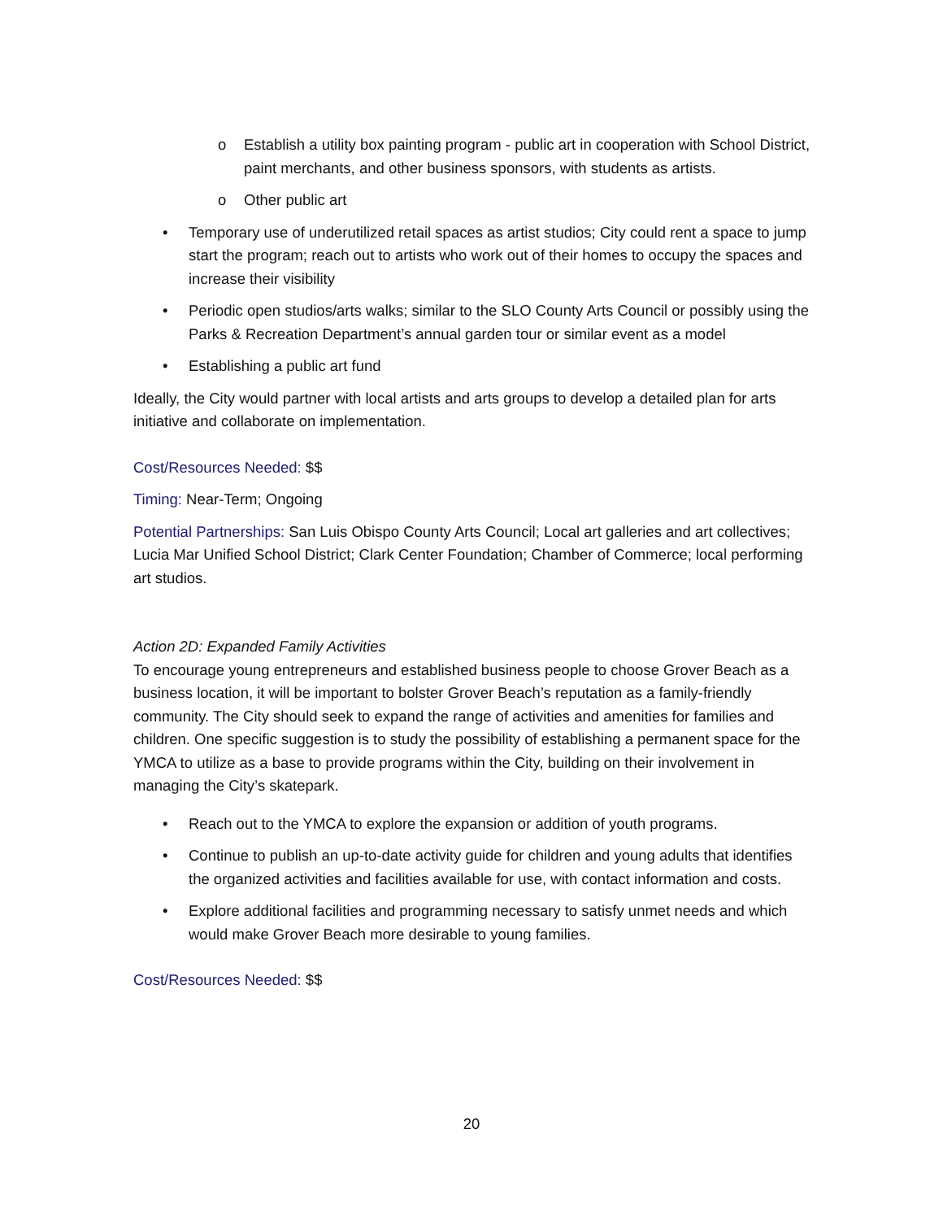o Establish a utility box painting program - public art in cooperation with School District, paint merchants, and other business sponsors, with students as artists.
o Other public art
• Temporary use of underutilized retail spaces as artist studios; City could rent a space to jump start the program; reach out to artists who work out of their homes to occupy the spaces and increase their visibility
• Periodic open studios/arts walks; similar to the SLO County Arts Council or possibly using the Parks & Recreation Department’s annual garden tour or similar event as a model
• Establishing a public art fund
Ideally, the City would partner with local artists and arts groups to develop a detailed plan for arts initiative and collaborate on implementation.
Cost/Resources Needed: $$
Timing: Near-Term; Ongoing
Potential Partnerships: San Luis Obispo County Arts Council; Local art galleries and art collectives; Lucia Mar Unified School District; Clark Center Foundation; Chamber of Commerce; local performing art studios.
Action 2D: Expanded Family Activities
To encourage young entrepreneurs and established business people to choose Grover Beach as a business location, it will be important to bolster Grover Beach’s reputation as a family-friendly community. The City should seek to expand the range of activities and amenities for families and children. One specific suggestion is to study the possibility of establishing a permanent space for the YMCA to utilize as a base to provide programs within the City, building on their involvement in managing the City’s skatepark.
• Reach out to the YMCA to explore the expansion or addition of youth programs.
• Continue to publish an up-to-date activity guide for children and young adults that identifies the organized activities and facilities available for use, with contact information and costs.
• Explore additional facilities and programming necessary to satisfy unmet needs and which would make Grover Beach more desirable to young families.
Cost/Resources Needed: $$
20